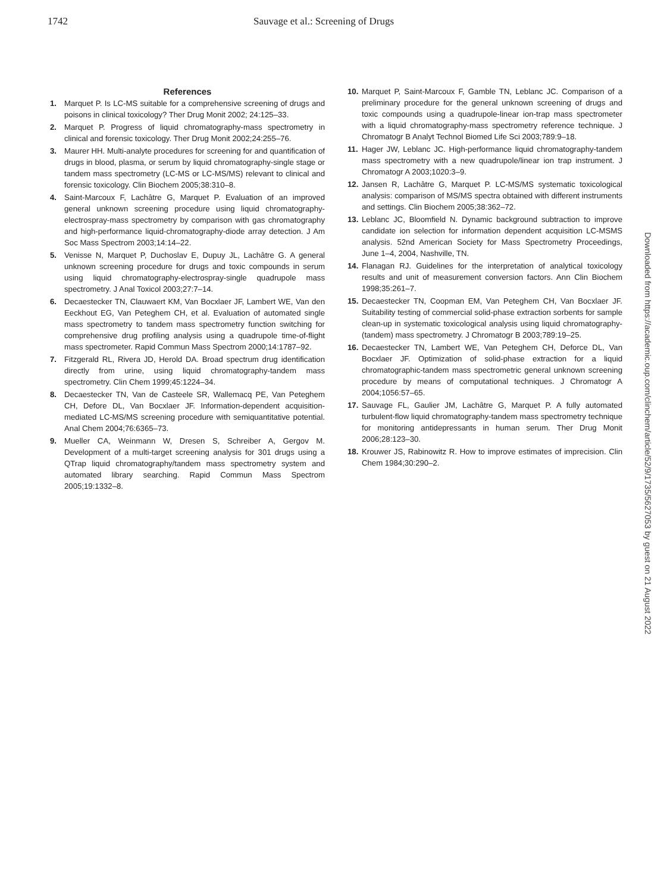1742 Sauvage et al.: Screening of Drugs
References
1. Marquet P. Is LC-MS suitable for a comprehensive screening of drugs and poisons in clinical toxicology? Ther Drug Monit 2002; 24:125–33.
2. Marquet P. Progress of liquid chromatography-mass spectrometry in clinical and forensic toxicology. Ther Drug Monit 2002;24:255–76.
3. Maurer HH. Multi-analyte procedures for screening for and quantification of drugs in blood, plasma, or serum by liquid chromatography-single stage or tandem mass spectrometry (LC-MS or LC-MS/MS) relevant to clinical and forensic toxicology. Clin Biochem 2005;38:310–8.
4. Saint-Marcoux F, Lachâtre G, Marquet P. Evaluation of an improved general unknown screening procedure using liquid chromatography-electrospray-mass spectrometry by comparison with gas chromatography and high-performance liquid-chromatography-diode array detection. J Am Soc Mass Spectrom 2003;14:14–22.
5. Venisse N, Marquet P, Duchoslav E, Dupuy JL, Lachâtre G. A general unknown screening procedure for drugs and toxic compounds in serum using liquid chromatography-electrospray-single quadrupole mass spectrometry. J Anal Toxicol 2003;27:7–14.
6. Decaestecker TN, Clauwaert KM, Van Bocxlaer JF, Lambert WE, Van den Eeckhout EG, Van Peteghem CH, et al. Evaluation of automated single mass spectrometry to tandem mass spectrometry function switching for comprehensive drug profiling analysis using a quadrupole time-of-flight mass spectrometer. Rapid Commun Mass Spectrom 2000;14:1787–92.
7. Fitzgerald RL, Rivera JD, Herold DA. Broad spectrum drug identification directly from urine, using liquid chromatography-tandem mass spectrometry. Clin Chem 1999;45:1224–34.
8. Decaestecker TN, Van de Casteele SR, Wallemacq PE, Van Peteghem CH, Defore DL, Van Bocxlaer JF. Information-dependent acquisition-mediated LC-MS/MS screening procedure with semiquantitative potential. Anal Chem 2004;76:6365–73.
9. Mueller CA, Weinmann W, Dresen S, Schreiber A, Gergov M. Development of a multi-target screening analysis for 301 drugs using a QTrap liquid chromatography/tandem mass spectrometry system and automated library searching. Rapid Commun Mass Spectrom 2005;19:1332–8.
10. Marquet P, Saint-Marcoux F, Gamble TN, Leblanc JC. Comparison of a preliminary procedure for the general unknown screening of drugs and toxic compounds using a quadrupole-linear ion-trap mass spectrometer with a liquid chromatography-mass spectrometry reference technique. J Chromatogr B Analyt Technol Biomed Life Sci 2003;789:9–18.
11. Hager JW, Leblanc JC. High-performance liquid chromatography-tandem mass spectrometry with a new quadrupole/linear ion trap instrument. J Chromatogr A 2003;1020:3–9.
12. Jansen R, Lachâtre G, Marquet P. LC-MS/MS systematic toxicological analysis: comparison of MS/MS spectra obtained with different instruments and settings. Clin Biochem 2005;38:362–72.
13. Leblanc JC, Bloomfield N. Dynamic background subtraction to improve candidate ion selection for information dependent acquisition LC-MSMS analysis. 52nd American Society for Mass Spectrometry Proceedings, June 1–4, 2004, Nashville, TN.
14. Flanagan RJ. Guidelines for the interpretation of analytical toxicology results and unit of measurement conversion factors. Ann Clin Biochem 1998;35:261–7.
15. Decaestecker TN, Coopman EM, Van Peteghem CH, Van Bocxlaer JF. Suitability testing of commercial solid-phase extraction sorbents for sample clean-up in systematic toxicological analysis using liquid chromatography-(tandem) mass spectrometry. J Chromatogr B 2003;789:19–25.
16. Decaestecker TN, Lambert WE, Van Peteghem CH, Deforce DL, Van Bocxlaer JF. Optimization of solid-phase extraction for a liquid chromatographic-tandem mass spectrometric general unknown screening procedure by means of computational techniques. J Chromatogr A 2004;1056:57–65.
17. Sauvage FL, Gaulier JM, Lachâtre G, Marquet P. A fully automated turbulent-flow liquid chromatography-tandem mass spectrometry technique for monitoring antidepressants in human serum. Ther Drug Monit 2006;28:123–30.
18. Krouwer JS, Rabinowitz R. How to improve estimates of imprecision. Clin Chem 1984;30:290–2.
Downloaded from https://academic.oup.com/clinchem/article/52/9/1735/5627053 by guest on 21 August 2022